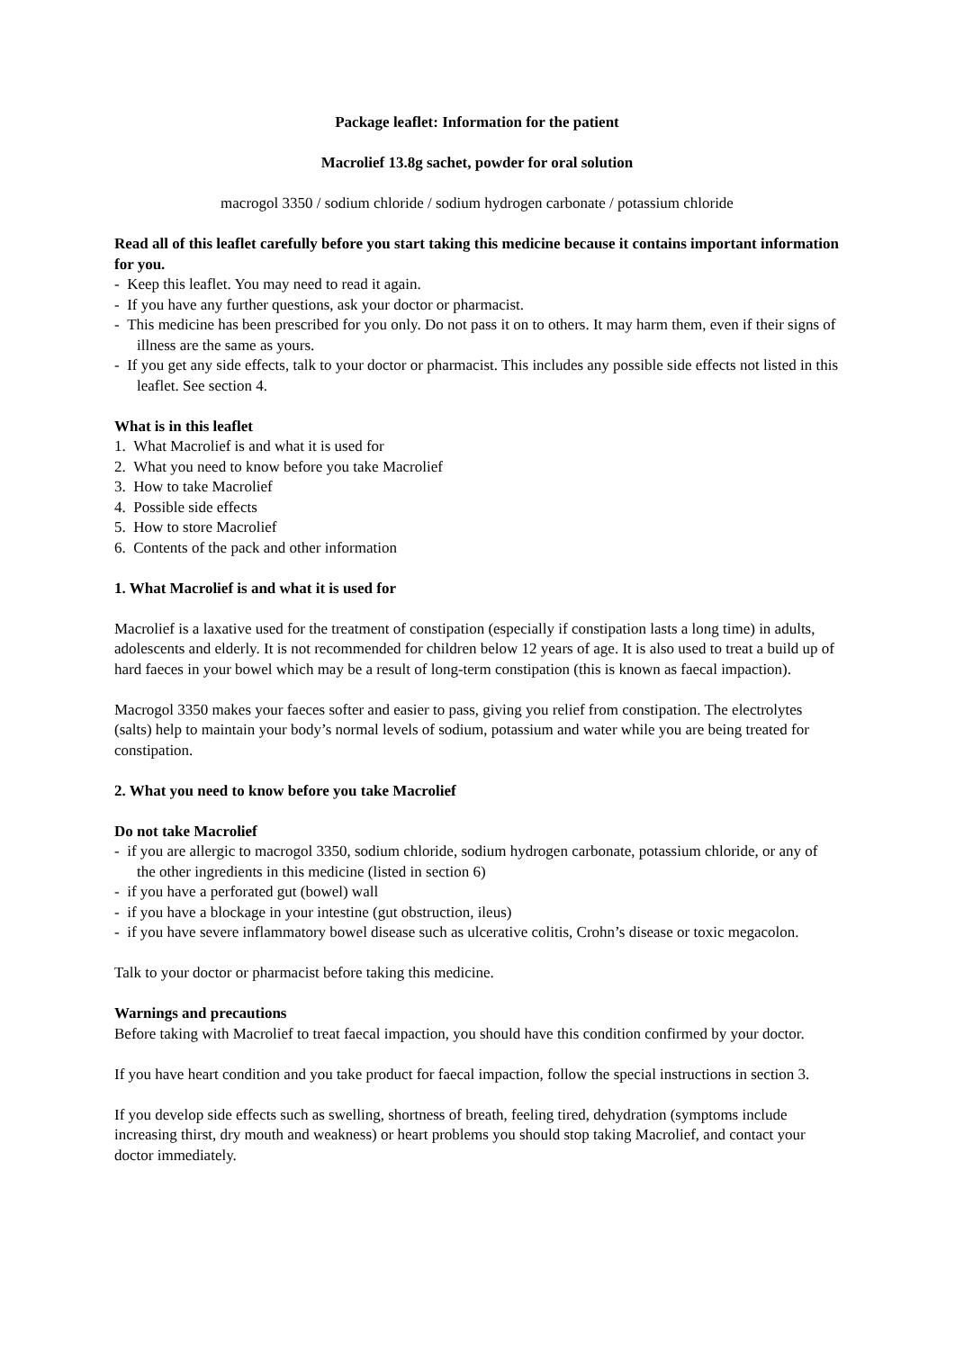Package leaflet: Information for the patient
Macrolief 13.8g sachet, powder for oral solution
macrogol 3350 / sodium chloride / sodium hydrogen carbonate / potassium chloride
Read all of this leaflet carefully before you start taking this medicine because it contains important information for you.
- Keep this leaflet. You may need to read it again.
- If you have any further questions, ask your doctor or pharmacist.
- This medicine has been prescribed for you only. Do not pass it on to others. It may harm them, even if their signs of illness are the same as yours.
- If you get any side effects, talk to your doctor or pharmacist. This includes any possible side effects not listed in this leaflet. See section 4.
What is in this leaflet
1. What Macrolief is and what it is used for
2. What you need to know before you take Macrolief
3. How to take Macrolief
4. Possible side effects
5. How to store Macrolief
6. Contents of the pack and other information
1. What Macrolief is and what it is used for
Macrolief is a laxative used for the treatment of constipation (especially if constipation lasts a long time) in adults, adolescents and elderly. It is not recommended for children below 12 years of age. It is also used to treat a build up of hard faeces in your bowel which may be a result of long-term constipation (this is known as faecal impaction).
Macrogol 3350 makes your faeces softer and easier to pass, giving you relief from constipation. The electrolytes (salts) help to maintain your body’s normal levels of sodium, potassium and water while you are being treated for constipation.
2. What you need to know before you take Macrolief
Do not take Macrolief
- if you are allergic to macrogol 3350, sodium chloride, sodium hydrogen carbonate, potassium chloride, or any of the other ingredients in this medicine (listed in section 6)
- if you have a perforated gut (bowel) wall
- if you have a blockage in your intestine (gut obstruction, ileus)
- if you have severe inflammatory bowel disease such as ulcerative colitis, Crohn’s disease or toxic megacolon.
Talk to your doctor or pharmacist before taking this medicine.
Warnings and precautions
Before taking with Macrolief to treat faecal impaction, you should have this condition confirmed by your doctor.
If you have heart condition and you take product for faecal impaction, follow the special instructions in section 3.
If you develop side effects such as swelling, shortness of breath, feeling tired, dehydration (symptoms include increasing thirst, dry mouth and weakness) or heart problems you should stop taking Macrolief, and contact your doctor immediately.